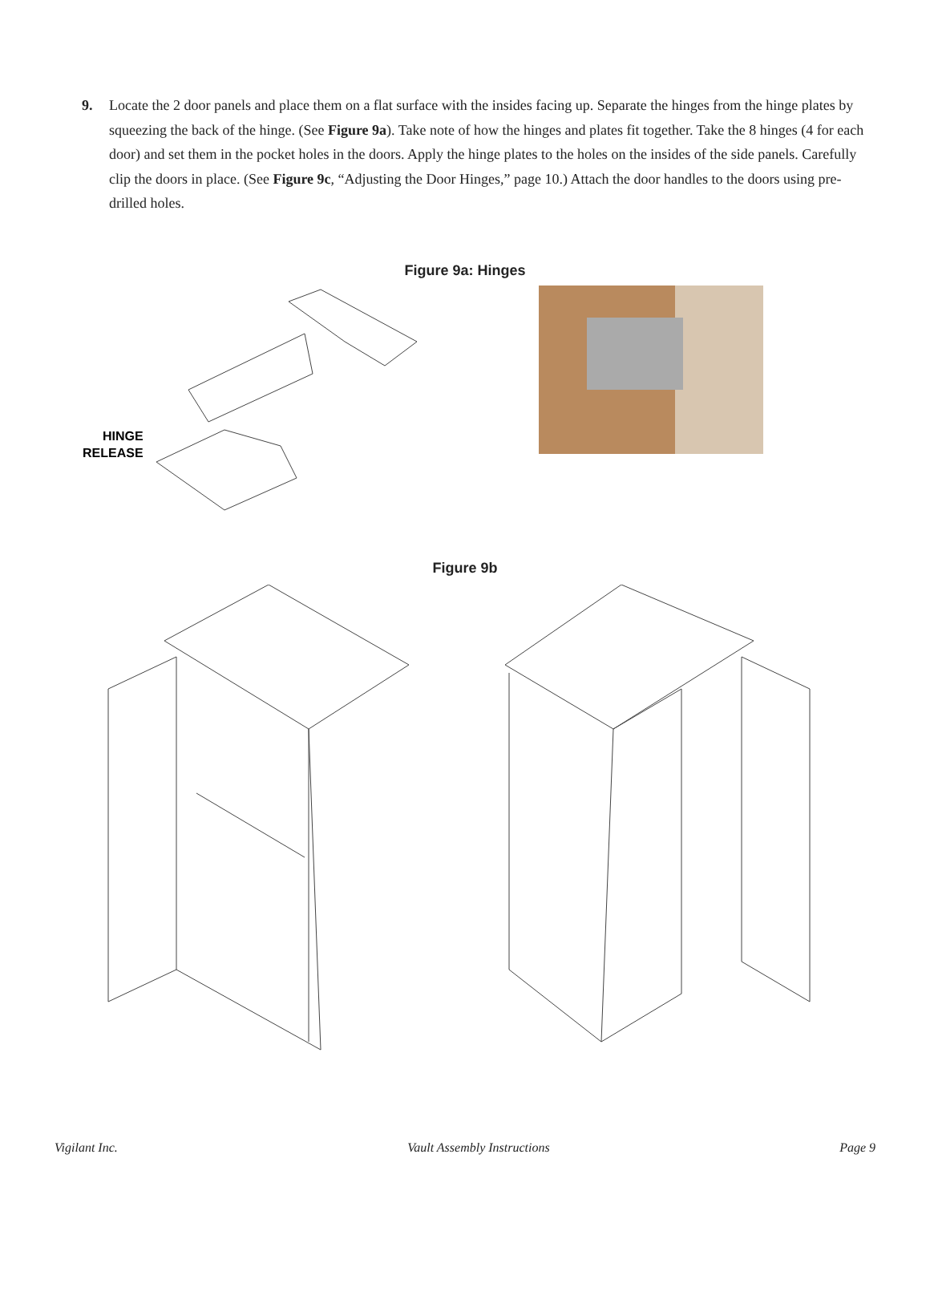9. Locate the 2 door panels and place them on a flat surface with the insides facing up. Separate the hinges from the hinge plates by squeezing the back of the hinge. (See Figure 9a). Take note of how the hinges and plates fit together. Take the 8 hinges (4 for each door) and set them in the pocket holes in the doors. Apply the hinge plates to the holes on the insides of the side panels. Carefully clip the doors in place. (See Figure 9c, “Adjusting the Door Hinges,” page 10.) Attach the door handles to the doors using pre-drilled holes.
Figure 9a: Hinges
HINGE
RELEASE
Figure 9b
Vigilant Inc. Vault Assembly Instructions Page 9